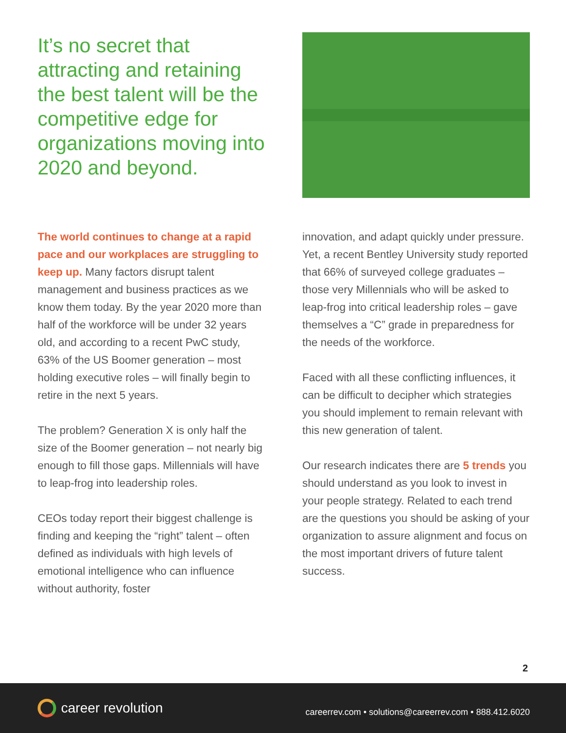It’s no secret that attracting and retaining the best talent will be the competitive edge for organizations moving into 2020 and beyond.
The world continues to change at a rapid pace and our workplaces are struggling to keep up. Many factors disrupt talent management and business practices as we know them today. By the year 2020 more than half of the workforce will be under 32 years old, and according to a recent PwC study, 63% of the US Boomer generation – most holding executive roles – will finally begin to retire in the next 5 years.
The problem? Generation X is only half the size of the Boomer generation – not nearly big enough to fill those gaps. Millennials will have to leap-frog into leadership roles.
CEOs today report their biggest challenge is finding and keeping the “right” talent – often defined as individuals with high levels of emotional intelligence who can influence without authority, foster
innovation, and adapt quickly under pressure. Yet, a recent Bentley University study reported that 66% of surveyed college graduates – those very Millennials who will be asked to leap-frog into critical leadership roles – gave themselves a “C” grade in preparedness for the needs of the workforce.
Faced with all these conflicting influences, it can be difficult to decipher which strategies you should implement to remain relevant with this new generation of talent.
Our research indicates there are 5 trends you should understand as you look to invest in your people strategy. Related to each trend are the questions you should be asking of your organization to assure alignment and focus on the most important drivers of future talent success.
2
career revolution
careerrev.com • solutions@careerrev.com • 888.412.6020